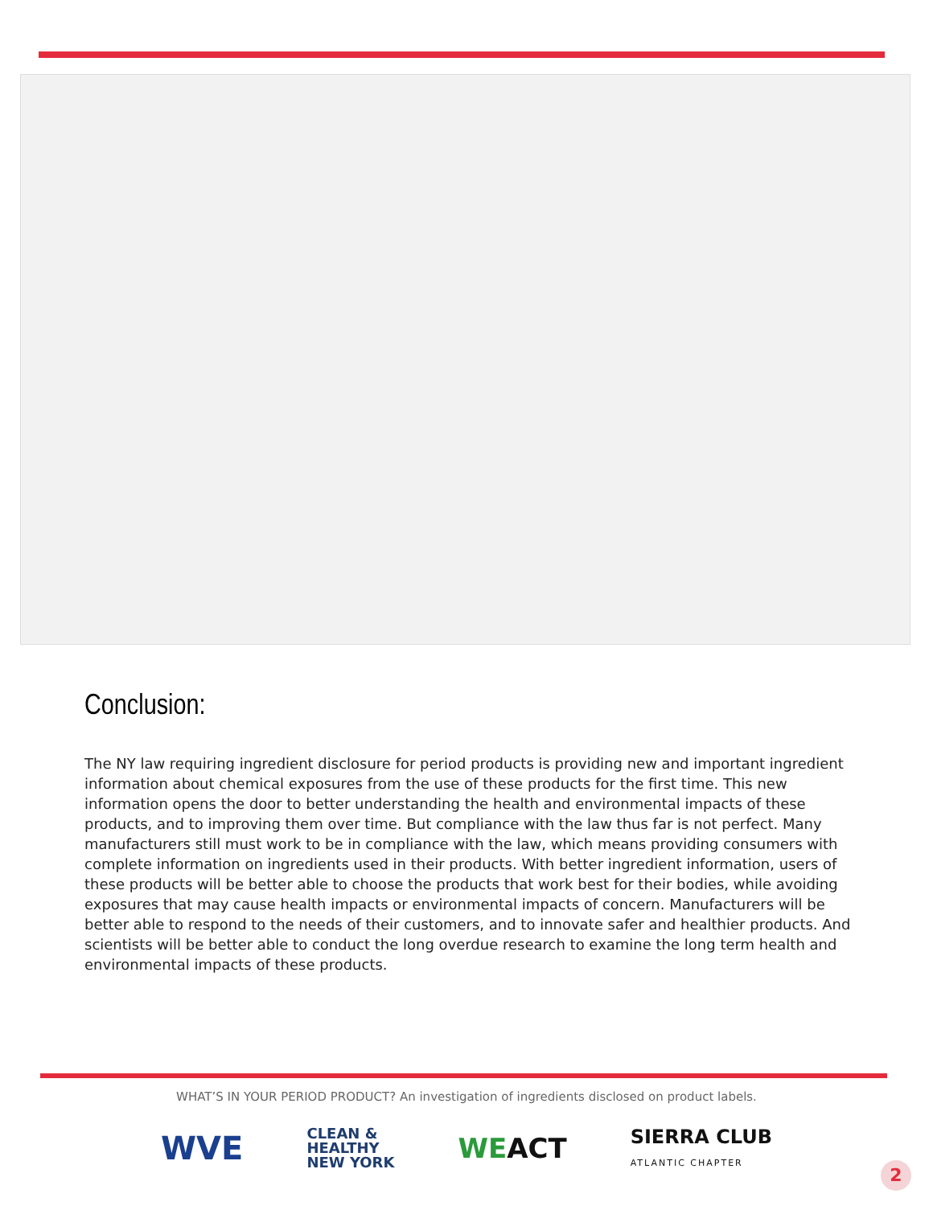Conclusion:
The NY law requiring ingredient disclosure for period products is providing new and important ingredient information about chemical exposures from the use of these products for the first time. This new information opens the door to better understanding the health and environmental impacts of these products, and to improving them over time. But compliance with the law thus far is not perfect. Many manufacturers still must work to be in compliance with the law, which means providing consumers with complete information on ingredients used in their products. With better ingredient information, users of these products will be better able to choose the products that work best for their bodies, while avoiding exposures that may cause health impacts or environmental impacts of concern. Manufacturers will be better able to respond to the needs of their customers, and to innovate safer and healthier products. And scientists will be better able to conduct the long overdue research to examine the long term health and environmental impacts of these products.
WHAT’S IN YOUR PERIOD PRODUCT? An investigation of ingredients disclosed on product labels.
WVE
CLEAN &
HEALTHY
NEW YORK
WEACT
SIERRA CLUB
ATLANTIC CHAPTER
2